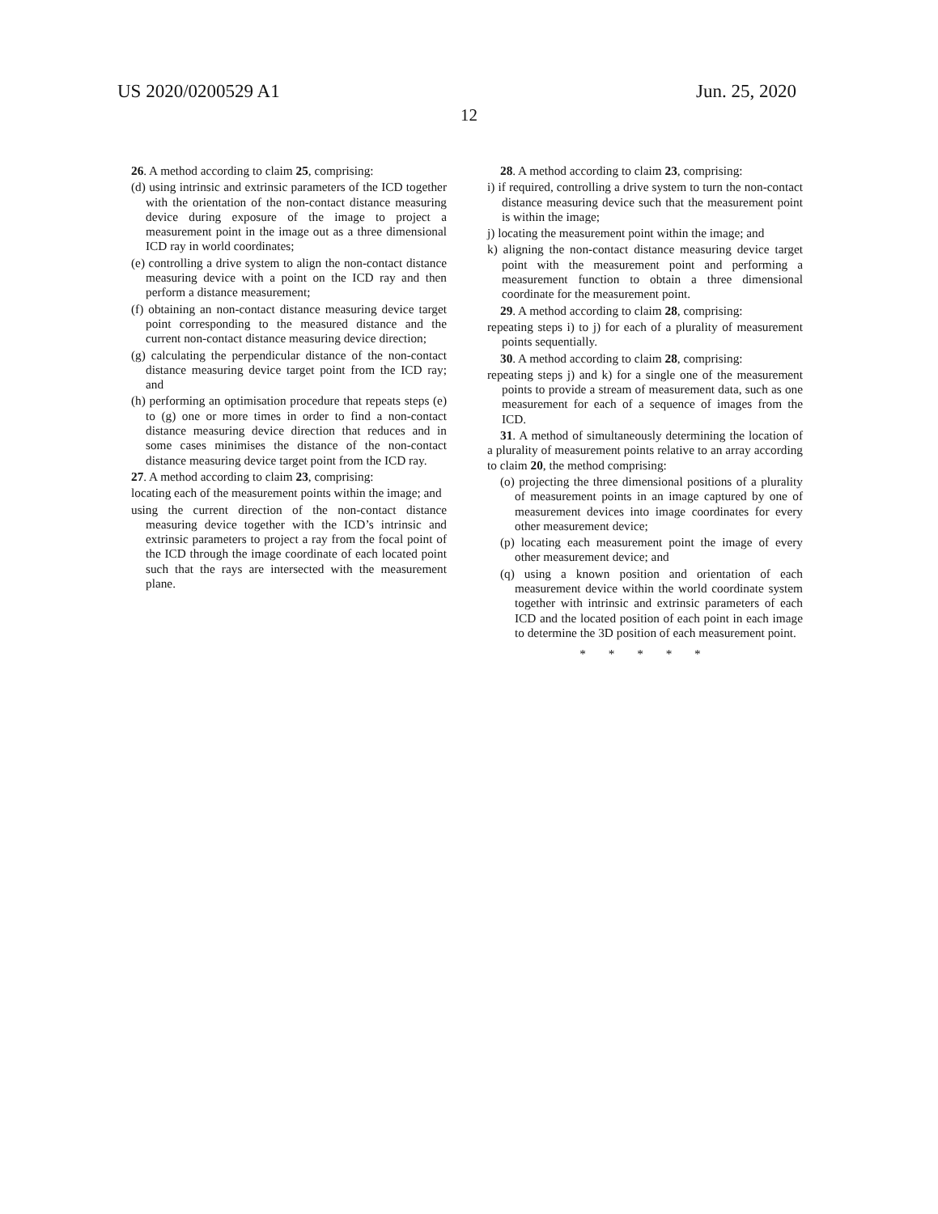US 2020/0200529 A1
12
Jun. 25, 2020
26. A method according to claim 25, comprising:
(d) using intrinsic and extrinsic parameters of the ICD together with the orientation of the non-contact distance measuring device during exposure of the image to project a measurement point in the image out as a three dimensional ICD ray in world coordinates;
(e) controlling a drive system to align the non-contact distance measuring device with a point on the ICD ray and then perform a distance measurement;
(f) obtaining an non-contact distance measuring device target point corresponding to the measured distance and the current non-contact distance measuring device direction;
(g) calculating the perpendicular distance of the non-contact distance measuring device target point from the ICD ray; and
(h) performing an optimisation procedure that repeats steps (e) to (g) one or more times in order to find a non-contact distance measuring device direction that reduces and in some cases minimises the distance of the non-contact distance measuring device target point from the ICD ray.
27. A method according to claim 23, comprising:
locating each of the measurement points within the image; and
using the current direction of the non-contact distance measuring device together with the ICD’s intrinsic and extrinsic parameters to project a ray from the focal point of the ICD through the image coordinate of each located point such that the rays are intersected with the measurement plane.
28. A method according to claim 23, comprising:
i) if required, controlling a drive system to turn the non-contact distance measuring device such that the measurement point is within the image;
j) locating the measurement point within the image; and
k) aligning the non-contact distance measuring device target point with the measurement point and performing a measurement function to obtain a three dimensional coordinate for the measurement point.
29. A method according to claim 28, comprising:
repeating steps i) to j) for each of a plurality of measurement points sequentially.
30. A method according to claim 28, comprising:
repeating steps j) and k) for a single one of the measurement points to provide a stream of measurement data, such as one measurement for each of a sequence of images from the ICD.
31. A method of simultaneously determining the location of a plurality of measurement points relative to an array according to claim 20, the method comprising:
(o) projecting the three dimensional positions of a plurality of measurement points in an image captured by one of measurement devices into image coordinates for every other measurement device;
(p) locating each measurement point the image of every other measurement device; and
(q) using a known position and orientation of each measurement device within the world coordinate system together with intrinsic and extrinsic parameters of each ICD and the located position of each point in each image to determine the 3D position of each measurement point.
* * * * *